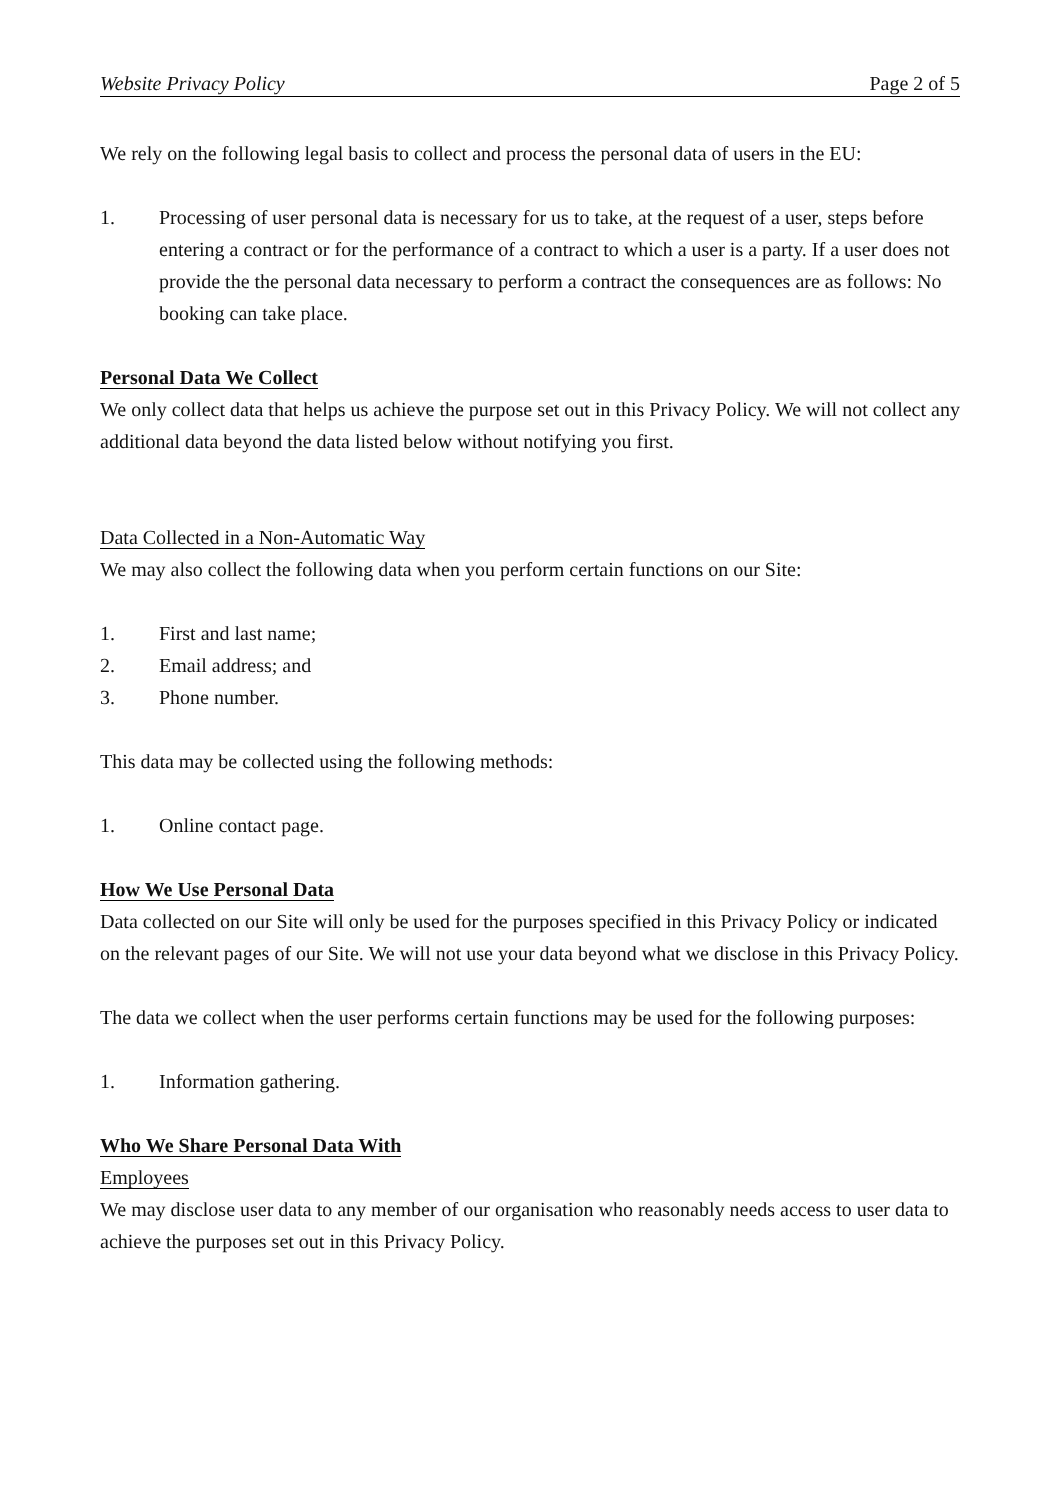Website Privacy Policy Page 2 of 5
We rely on the following legal basis to collect and process the personal data of users in the EU:
1. Processing of user personal data is necessary for us to take, at the request of a user, steps before entering a contract or for the performance of a contract to which a user is a party. If a user does not provide the the personal data necessary to perform a contract the consequences are as follows: No booking can take place.
Personal Data We Collect
We only collect data that helps us achieve the purpose set out in this Privacy Policy. We will not collect any additional data beyond the data listed below without notifying you first.
Data Collected in a Non-Automatic Way
We may also collect the following data when you perform certain functions on our Site:
1. First and last name;
2. Email address; and
3. Phone number.
This data may be collected using the following methods:
1. Online contact page.
How We Use Personal Data
Data collected on our Site will only be used for the purposes specified in this Privacy Policy or indicated on the relevant pages of our Site. We will not use your data beyond what we disclose in this Privacy Policy.
The data we collect when the user performs certain functions may be used for the following purposes:
1. Information gathering.
Who We Share Personal Data With
Employees
We may disclose user data to any member of our organisation who reasonably needs access to user data to achieve the purposes set out in this Privacy Policy.